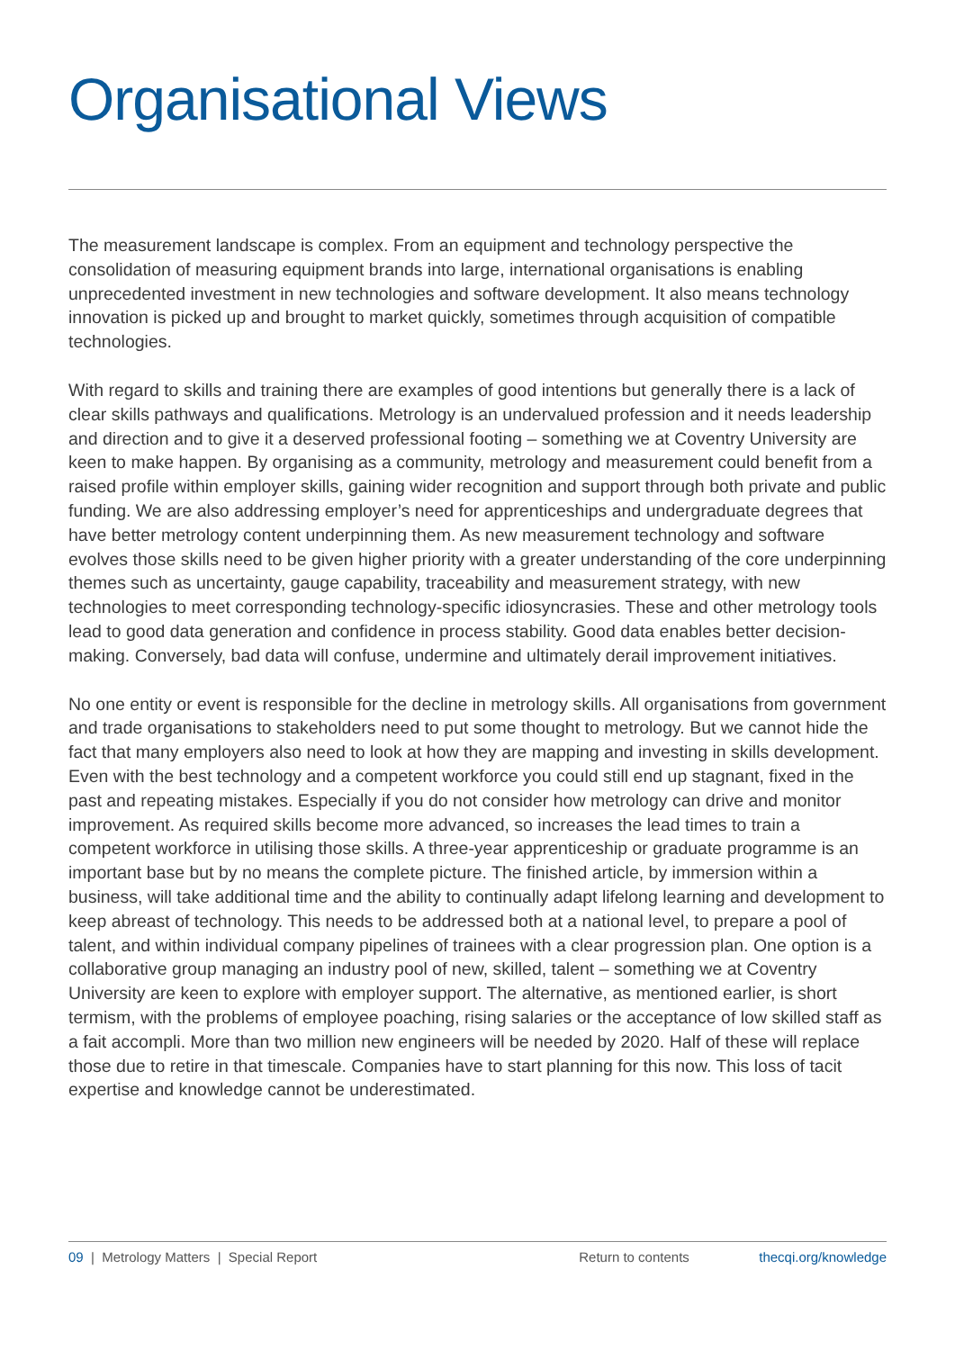Organisational Views
The measurement landscape is complex. From an equipment and technology perspective the consolidation of measuring equipment brands into large, international organisations is enabling unprecedented investment in new technologies and software development. It also means technology innovation is picked up and brought to market quickly, sometimes through acquisition of compatible technologies.
With regard to skills and training there are examples of good intentions but generally there is a lack of clear skills pathways and qualifications. Metrology is an undervalued profession and it needs leadership and direction and to give it a deserved professional footing – something we at Coventry University are keen to make happen. By organising as a community, metrology and measurement could benefit from a raised profile within employer skills, gaining wider recognition and support through both private and public funding. We are also addressing employer’s need for apprenticeships and undergraduate degrees that have better metrology content underpinning them. As new measurement technology and software evolves those skills need to be given higher priority with a greater understanding of the core underpinning themes such as uncertainty, gauge capability, traceability and measurement strategy, with new technologies to meet corresponding technology-specific idiosyncrasies. These and other metrology tools lead to good data generation and confidence in process stability. Good data enables better decision-making. Conversely, bad data will confuse, undermine and ultimately derail improvement initiatives.
No one entity or event is responsible for the decline in metrology skills. All organisations from government and trade organisations to stakeholders need to put some thought to metrology. But we cannot hide the fact that many employers also need to look at how they are mapping and investing in skills development. Even with the best technology and a competent workforce you could still end up stagnant, fixed in the past and repeating mistakes. Especially if you do not consider how metrology can drive and monitor improvement. As required skills become more advanced, so increases the lead times to train a competent workforce in utilising those skills. A three-year apprenticeship or graduate programme is an important base but by no means the complete picture. The finished article, by immersion within a business, will take additional time and the ability to continually adapt lifelong learning and development to keep abreast of technology. This needs to be addressed both at a national level, to prepare a pool of talent, and within individual company pipelines of trainees with a clear progression plan. One option is a collaborative group managing an industry pool of new, skilled, talent – something we at Coventry University are keen to explore with employer support. The alternative, as mentioned earlier, is short termism, with the problems of employee poaching, rising salaries or the acceptance of low skilled staff as a fait accompli. More than two million new engineers will be needed by 2020. Half of these will replace those due to retire in that timescale. Companies have to start planning for this now. This loss of tacit expertise and knowledge cannot be underestimated.
09 | Metrology Matters | Special Report Return to contents thecqi.org/knowledge